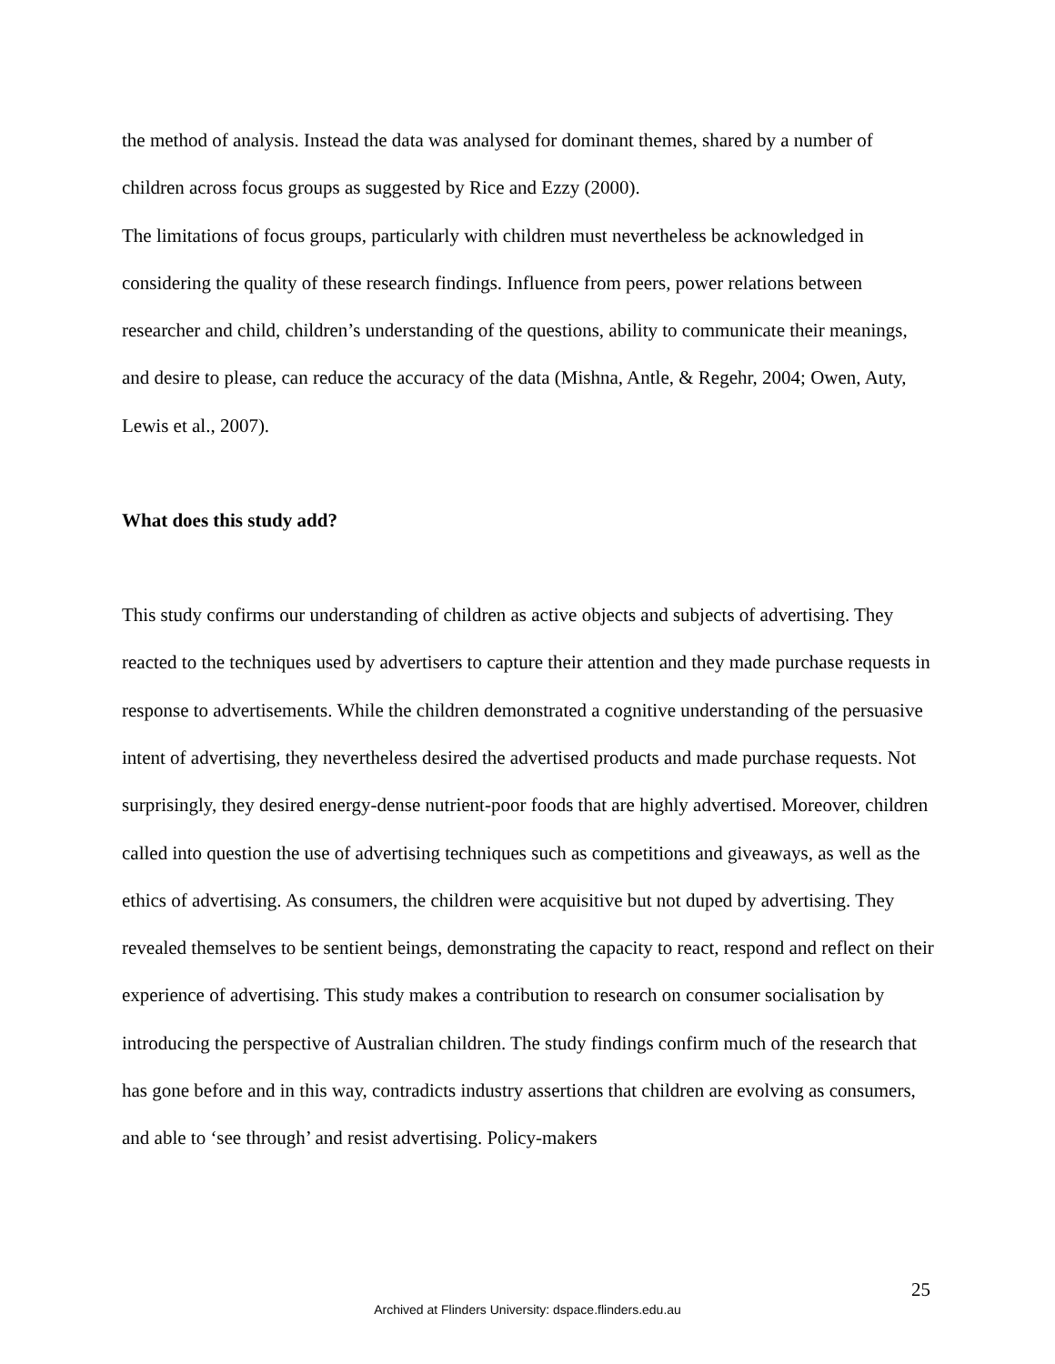the method of analysis. Instead the data was analysed for dominant themes, shared by a number of children across focus groups as suggested by Rice and Ezzy (2000).
The limitations of focus groups, particularly with children must nevertheless be acknowledged in considering the quality of these research findings. Influence from peers, power relations between researcher and child, children’s understanding of the questions, ability to communicate their meanings, and desire to please, can reduce the accuracy of the data (Mishna, Antle, & Regehr, 2004; Owen, Auty, Lewis et al., 2007).
What does this study add?
This study confirms our understanding of children as active objects and subjects of advertising. They reacted to the techniques used by advertisers to capture their attention and they made purchase requests in response to advertisements. While the children demonstrated a cognitive understanding of the persuasive intent of advertising, they nevertheless desired the advertised products and made purchase requests. Not surprisingly, they desired energy-dense nutrient-poor foods that are highly advertised. Moreover, children called into question the use of advertising techniques such as competitions and giveaways, as well as the ethics of advertising. As consumers, the children were acquisitive but not duped by advertising. They revealed themselves to be sentient beings, demonstrating the capacity to react, respond and reflect on their experience of advertising. This study makes a contribution to research on consumer socialisation by introducing the perspective of Australian children. The study findings confirm much of the research that has gone before and in this way, contradicts industry assertions that children are evolving as consumers, and able to ‘see through’ and resist advertising. Policy-makers
25
Archived at Flinders University: dspace.flinders.edu.au